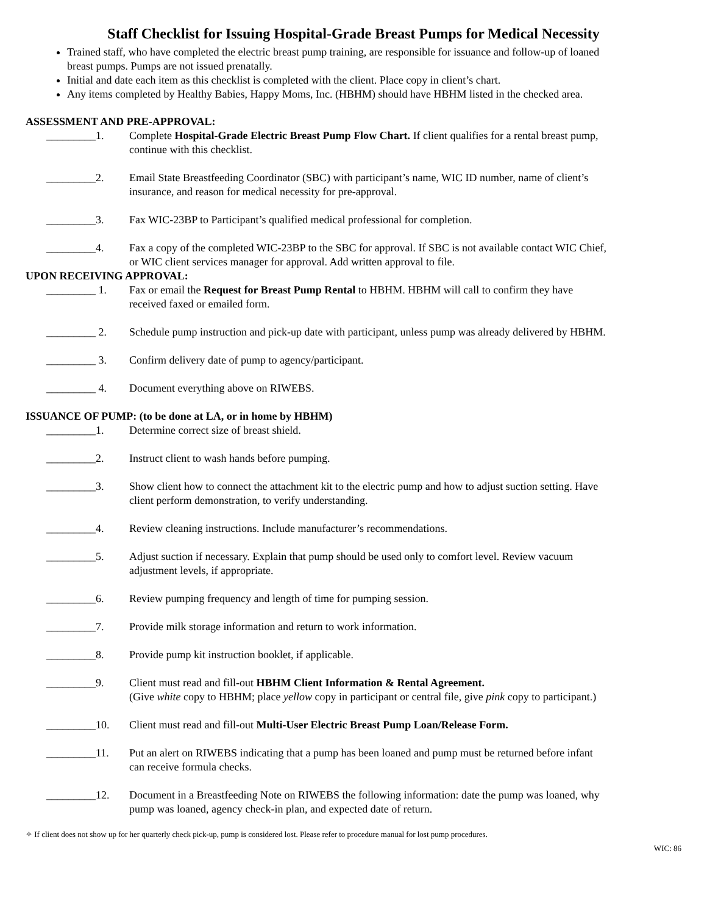Staff Checklist for Issuing Hospital-Grade Breast Pumps for Medical Necessity
Trained staff, who have completed the electric breast pump training, are responsible for issuance and follow-up of loaned breast pumps. Pumps are not issued prenatally.
Initial and date each item as this checklist is completed with the client. Place copy in client’s chart.
Any items completed by Healthy Babies, Happy Moms, Inc. (HBHM) should have HBHM listed in the checked area.
ASSESSMENT AND PRE-APPROVAL:
_________1. Complete Hospital-Grade Electric Breast Pump Flow Chart. If client qualifies for a rental breast pump, continue with this checklist.
_________2. Email State Breastfeeding Coordinator (SBC) with participant’s name, WIC ID number, name of client’s insurance, and reason for medical necessity for pre-approval.
_________3. Fax WIC-23BP to Participant’s qualified medical professional for completion.
_________4. Fax a copy of the completed WIC-23BP to the SBC for approval. If SBC is not available contact WIC Chief, or WIC client services manager for approval. Add written approval to file.
UPON RECEIVING APPROVAL:
_________ 1. Fax or email the Request for Breast Pump Rental to HBHM. HBHM will call to confirm they have received faxed or emailed form.
_________ 2. Schedule pump instruction and pick-up date with participant, unless pump was already delivered by HBHM.
_________ 3. Confirm delivery date of pump to agency/participant.
_________ 4. Document everything above on RIWEBS.
ISSUANCE OF PUMP: (to be done at LA, or in home by HBHM)
_________1. Determine correct size of breast shield.
_________2. Instruct client to wash hands before pumping.
_________3. Show client how to connect the attachment kit to the electric pump and how to adjust suction setting. Have client perform demonstration, to verify understanding.
_________4. Review cleaning instructions. Include manufacturer’s recommendations.
_________5. Adjust suction if necessary. Explain that pump should be used only to comfort level. Review vacuum adjustment levels, if appropriate.
_________6. Review pumping frequency and length of time for pumping session.
_________7. Provide milk storage information and return to work information.
_________8. Provide pump kit instruction booklet, if applicable.
_________9. Client must read and fill-out HBHM Client Information & Rental Agreement.
(Give white copy to HBHM; place yellow copy in participant or central file, give pink copy to participant.)
_________10. Client must read and fill-out Multi-User Electric Breast Pump Loan/Release Form.
_________11. Put an alert on RIWEBS indicating that a pump has been loaned and pump must be returned before infant can receive formula checks.
_________12. Document in a Breastfeeding Note on RIWEBS the following information: date the pump was loaned, why pump was loaned, agency check-in plan, and expected date of return.
✧ If client does not show up for her quarterly check pick-up, pump is considered lost. Please refer to procedure manual for lost pump procedures.
WIC: 86